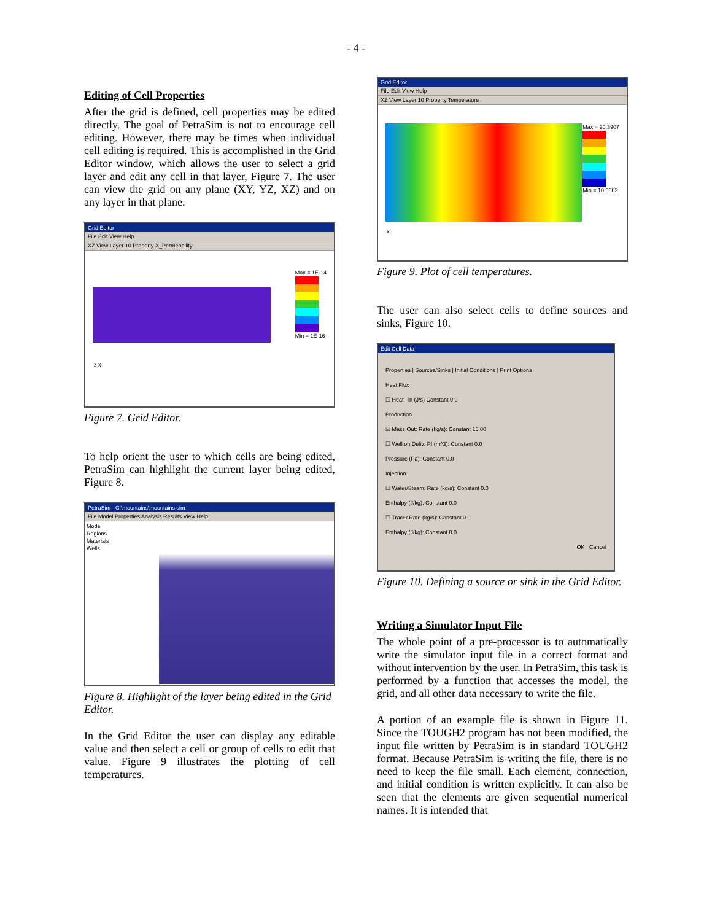- 4 -
Editing of Cell Properties
After the grid is defined, cell properties may be edited directly. The goal of PetraSim is not to encourage cell editing. However, there may be times when individual cell editing is required. This is accomplished in the Grid Editor window, which allows the user to select a grid layer and edit any cell in that layer, Figure 7. The user can view the grid on any plane (XY, YZ, XZ) and on any layer in that plane.
Grid Editor
File Edit View Help
XZ View Layer 10 Property X_Permeability
Max = 1E-14
Min = 1E-16
z x
Figure 7. Grid Editor.
To help orient the user to which cells are being edited, PetraSim can highlight the current layer being edited, Figure 8.
PetraSim - C:\mountains\mountains.sim
File Model Properties Analysis Results View Help
Model
Regions
Materials
Wells
Figure 8. Highlight of the layer being edited in the Grid Editor.
In the Grid Editor the user can display any editable value and then select a cell or group of cells to edit that value. Figure 9 illustrates the plotting of cell temperatures.
Grid Editor
File Edit View Help
XZ View Layer 10 Property Temperature
Max = 20.3907
Min = 10.0662
x
Figure 9. Plot of cell temperatures.
The user can also select cells to define sources and sinks, Figure 10.
Edit Cell Data
Properties | Sources/Sinks | Initial Conditions | Print Options
Heat Flux
☐ Heat ln (J/s) Constant 0.0
Production
☑ Mass Out: Rate (kg/s): Constant 15.00
☐ Well on Deliv: PI (m^3): Constant 0.0
Pressure (Pa): Constant 0.0
Injection
☐ Water/Steam: Rate (kg/s): Constant 0.0
Enthalpy (J/kg): Constant 0.0
☐ Tracer Rate (kg/s): Constant 0.0
Enthalpy (J/kg): Constant 0.0
OK Cancel
Figure 10. Defining a source or sink in the Grid Editor.
Writing a Simulator Input File
The whole point of a pre-processor is to automatically write the simulator input file in a correct format and without intervention by the user. In PetraSim, this task is performed by a function that accesses the model, the grid, and all other data necessary to write the file.
A portion of an example file is shown in Figure 11. Since the TOUGH2 program has not been modified, the input file written by PetraSim is in standard TOUGH2 format. Because PetraSim is writing the file, there is no need to keep the file small. Each element, connection, and initial condition is written explicitly. It can also be seen that the elements are given sequential numerical names. It is intended that